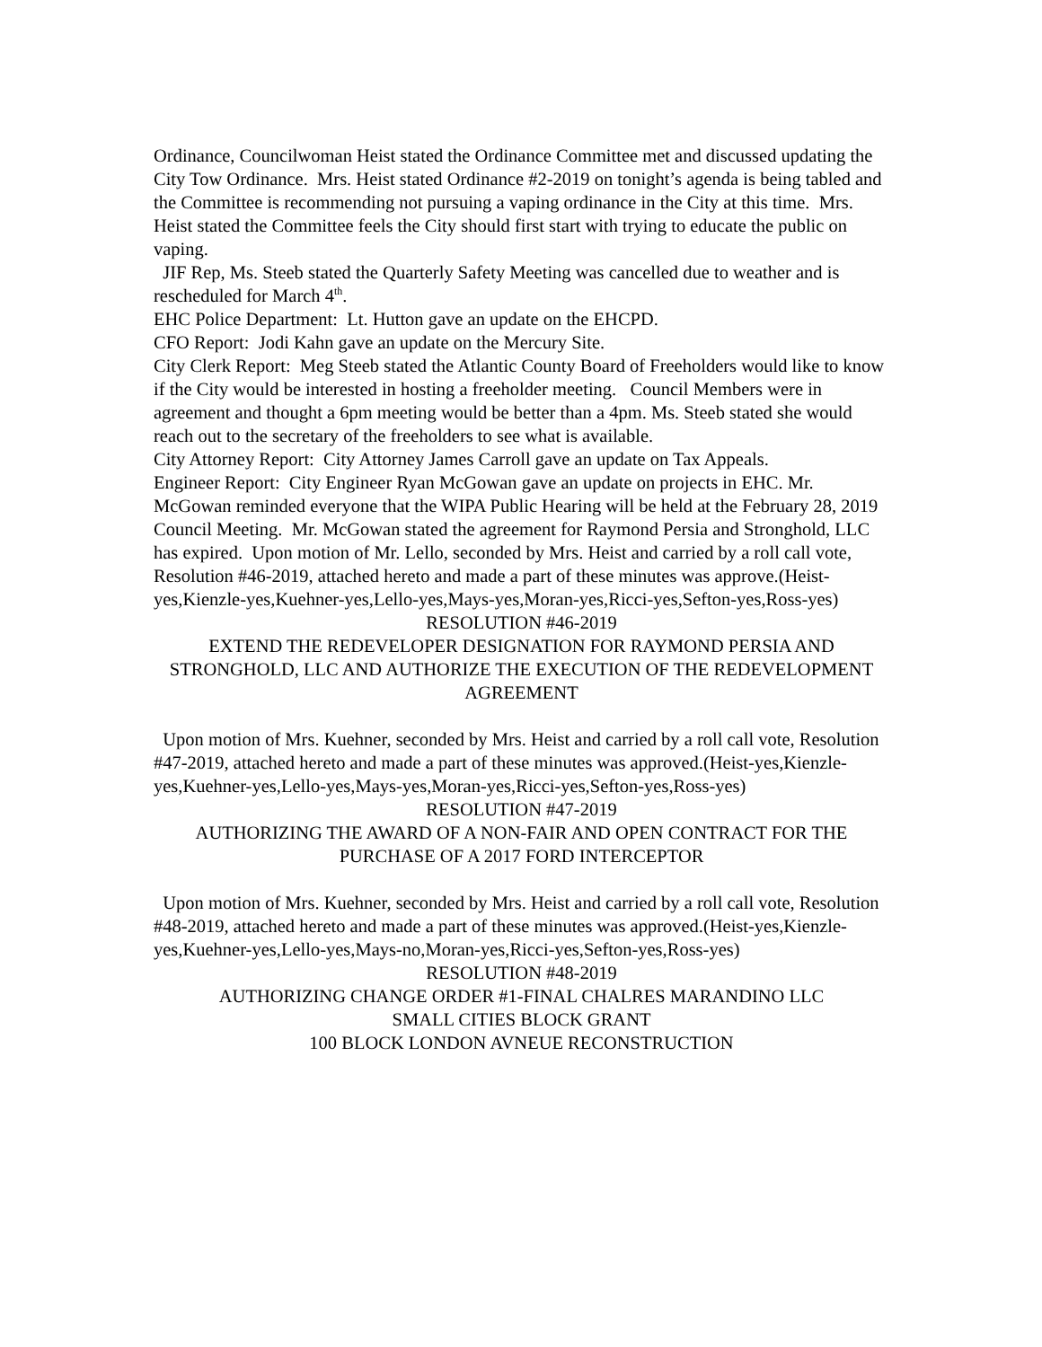Ordinance, Councilwoman Heist stated the Ordinance Committee met and discussed updating the City Tow Ordinance. Mrs. Heist stated Ordinance #2-2019 on tonight’s agenda is being tabled and the Committee is recommending not pursuing a vaping ordinance in the City at this time. Mrs. Heist stated the Committee feels the City should first start with trying to educate the public on vaping.
JIF Rep, Ms. Steeb stated the Quarterly Safety Meeting was cancelled due to weather and is rescheduled for March 4<sup>th</sup>.
EHC Police Department: Lt. Hutton gave an update on the EHCPD.
CFO Report: Jodi Kahn gave an update on the Mercury Site.
City Clerk Report: Meg Steeb stated the Atlantic County Board of Freeholders would like to know if the City would be interested in hosting a freeholder meeting. Council Members were in agreement and thought a 6pm meeting would be better than a 4pm. Ms. Steeb stated she would reach out to the secretary of the freeholders to see what is available.
City Attorney Report: City Attorney James Carroll gave an update on Tax Appeals.
Engineer Report: City Engineer Ryan McGowan gave an update on projects in EHC. Mr. McGowan reminded everyone that the WIPA Public Hearing will be held at the February 28, 2019 Council Meeting. Mr. McGowan stated the agreement for Raymond Persia and Stronghold, LLC has expired. Upon motion of Mr. Lello, seconded by Mrs. Heist and carried by a roll call vote, Resolution #46-2019, attached hereto and made a part of these minutes was approve.(Heist-yes,Kienzle-yes,Kuehner-yes,Lello-yes,Mays-yes,Moran-yes,Ricci-yes,Sefton-yes,Ross-yes)
RESOLUTION #46-2019
EXTEND THE REDEVELOPER DESIGNATION FOR RAYMOND PERSIA AND STRONGHOLD, LLC AND AUTHORIZE THE EXECUTION OF THE REDEVELOPMENT AGREEMENT
Upon motion of Mrs. Kuehner, seconded by Mrs. Heist and carried by a roll call vote, Resolution #47-2019, attached hereto and made a part of these minutes was approved.(Heist-yes,Kienzle-yes,Kuehner-yes,Lello-yes,Mays-yes,Moran-yes,Ricci-yes,Sefton-yes,Ross-yes)
RESOLUTION #47-2019
AUTHORIZING THE AWARD OF A NON-FAIR AND OPEN CONTRACT FOR THE PURCHASE OF A 2017 FORD INTERCEPTOR
Upon motion of Mrs. Kuehner, seconded by Mrs. Heist and carried by a roll call vote, Resolution #48-2019, attached hereto and made a part of these minutes was approved.(Heist-yes,Kienzle-yes,Kuehner-yes,Lello-yes,Mays-no,Moran-yes,Ricci-yes,Sefton-yes,Ross-yes)
RESOLUTION #48-2019
AUTHORIZING CHANGE ORDER #1-FINAL CHALRES MARANDINO LLC
SMALL CITIES BLOCK GRANT
100 BLOCK LONDON AVNEUE RECONSTRUCTION